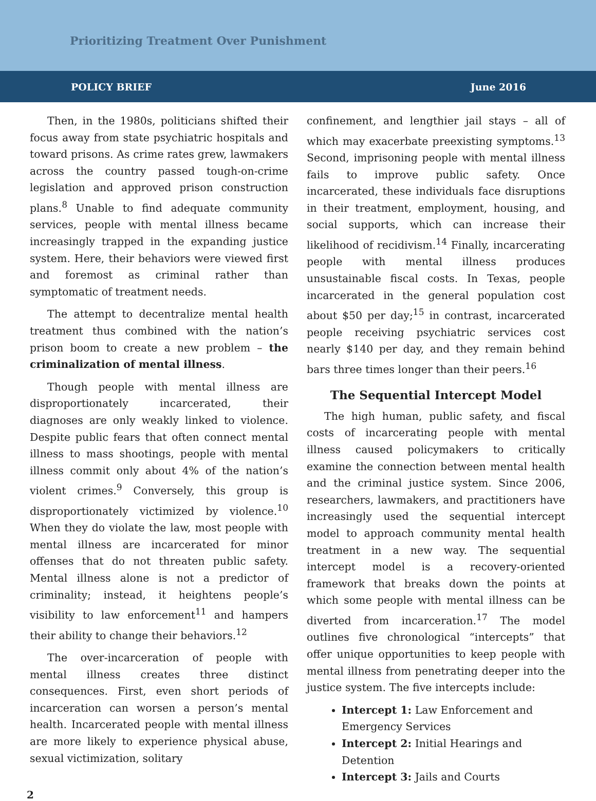Prioritizing Treatment Over Punishment
POLICY BRIEF June 2016
Then, in the 1980s, politicians shifted their focus away from state psychiatric hospitals and toward prisons. As crime rates grew, lawmakers across the country passed tough-on-crime legislation and approved prison construction plans.<sup>8</sup> Unable to find adequate community services, people with mental illness became increasingly trapped in the expanding justice system. Here, their behaviors were viewed first and foremost as criminal rather than symptomatic of treatment needs.
The attempt to decentralize mental health treatment thus combined with the nation’s prison boom to create a new problem – the criminalization of mental illness.
Though people with mental illness are disproportionately incarcerated, their diagnoses are only weakly linked to violence. Despite public fears that often connect mental illness to mass shootings, people with mental illness commit only about 4% of the nation’s violent crimes.<sup>9</sup> Conversely, this group is disproportionately victimized by violence.<sup>10</sup> When they do violate the law, most people with mental illness are incarcerated for minor offenses that do not threaten public safety. Mental illness alone is not a predictor of criminality; instead, it heightens people’s visibility to law enforcement<sup>11</sup> and hampers their ability to change their behaviors.<sup>12</sup>
The over-incarceration of people with mental illness creates three distinct consequences. First, even short periods of incarceration can worsen a person’s mental health. Incarcerated people with mental illness are more likely to experience physical abuse, sexual victimization, solitary
confinement, and lengthier jail stays – all of which may exacerbate preexisting symptoms.<sup>13</sup> Second, imprisoning people with mental illness fails to improve public safety. Once incarcerated, these individuals face disruptions in their treatment, employment, housing, and social supports, which can increase their likelihood of recidivism.<sup>14</sup> Finally, incarcerating people with mental illness produces unsustainable fiscal costs. In Texas, people incarcerated in the general population cost about $50 per day;<sup>15</sup> in contrast, incarcerated people receiving psychiatric services cost nearly $140 per day, and they remain behind bars three times longer than their peers.<sup>16</sup>
The Sequential Intercept Model
The high human, public safety, and fiscal costs of incarcerating people with mental illness caused policymakers to critically examine the connection between mental health and the criminal justice system. Since 2006, researchers, lawmakers, and practitioners have increasingly used the sequential intercept model to approach community mental health treatment in a new way. The sequential intercept model is a recovery-oriented framework that breaks down the points at which some people with mental illness can be diverted from incarceration.<sup>17</sup> The model outlines five chronological “intercepts” that offer unique opportunities to keep people with mental illness from penetrating deeper into the justice system. The five intercepts include:
Intercept 1: Law Enforcement and Emergency Services
Intercept 2: Initial Hearings and Detention
Intercept 3: Jails and Courts
2